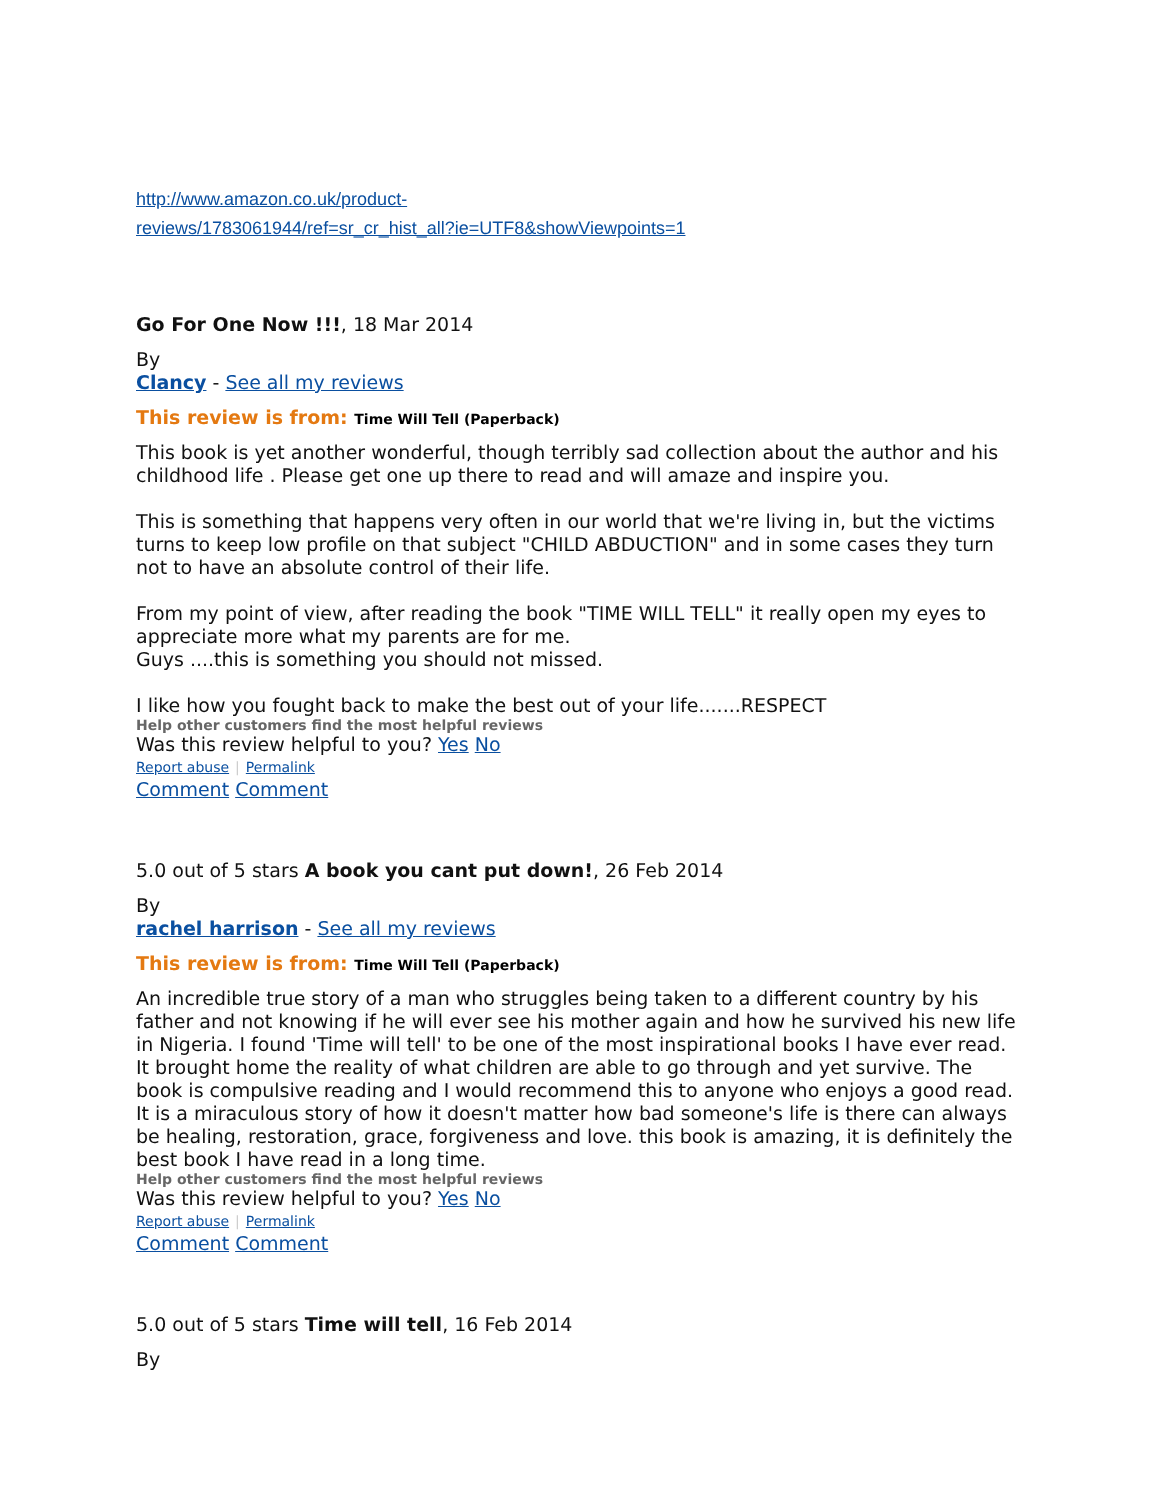http://www.amazon.co.uk/product-
reviews/1783061944/ref=sr_cr_hist_all?ie=UTF8&showViewpoints=1
Go For One Now !!!, 18 Mar 2014
By
Clancy - See all my reviews
This review is from: Time Will Tell (Paperback)
This book is yet another wonderful, though terribly sad collection about the author and his childhood life . Please get one up there to read and will amaze and inspire you.
This is something that happens very often in our world that we're living in, but the victims turns to keep low profile on that subject "CHILD ABDUCTION" and in some cases they turn not to have an absolute control of their life.
From my point of view, after reading the book "TIME WILL TELL" it really open my eyes to appreciate more what my parents are for me.
Guys ....this is something you should not missed.
I like how you fought back to make the best out of your life.......RESPECT
Help other customers find the most helpful reviews
Was this review helpful to you? Yes No
Report abuse | Permalink
Comment Comment
5.0 out of 5 stars A book you cant put down!, 26 Feb 2014
By
rachel harrison - See all my reviews
This review is from: Time Will Tell (Paperback)
An incredible true story of a man who struggles being taken to a different country by his father and not knowing if he will ever see his mother again and how he survived his new life in Nigeria. I found 'Time will tell' to be one of the most inspirational books I have ever read. It brought home the reality of what children are able to go through and yet survive. The book is compulsive reading and I would recommend this to anyone who enjoys a good read. It is a miraculous story of how it doesn't matter how bad someone's life is there can always be healing, restoration, grace, forgiveness and love. this book is amazing, it is definitely the best book I have read in a long time.
Help other customers find the most helpful reviews
Was this review helpful to you? Yes No
Report abuse | Permalink
Comment Comment
5.0 out of 5 stars Time will tell, 16 Feb 2014
By